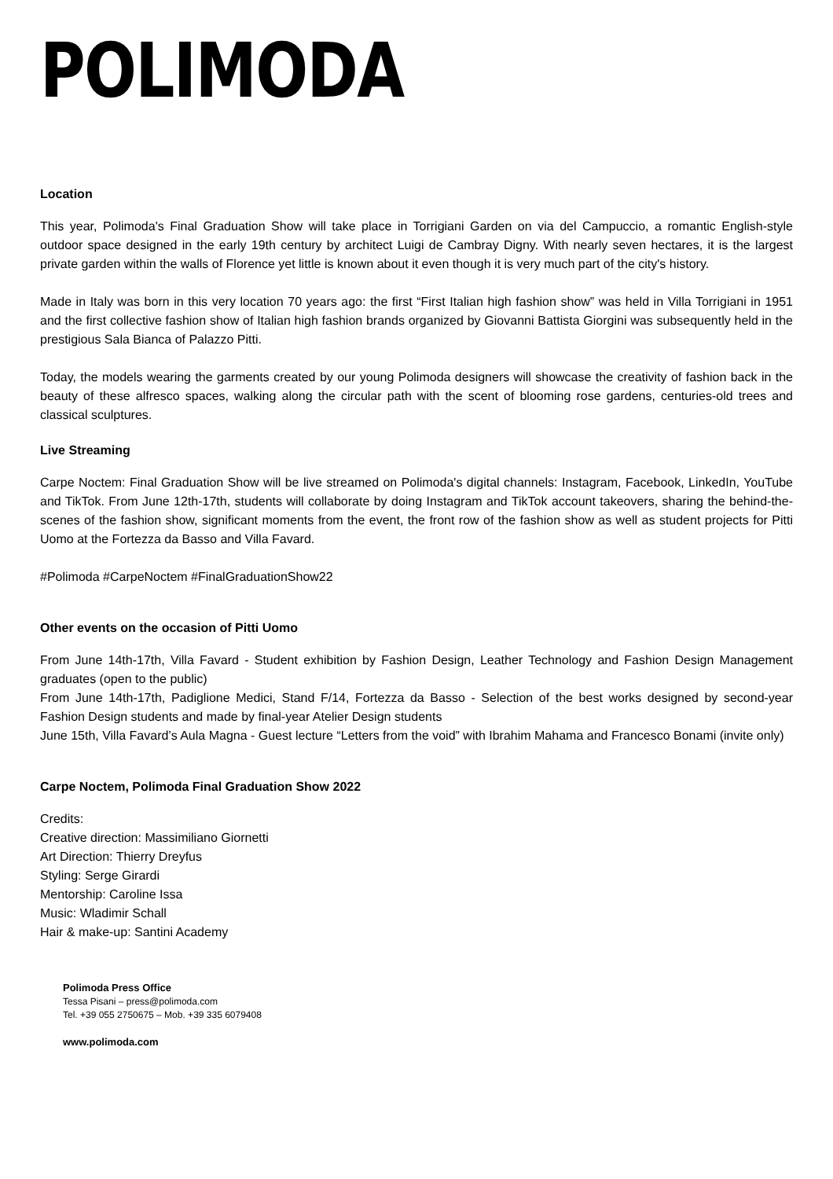POLIMODA
Location
This year, Polimoda's Final Graduation Show will take place in Torrigiani Garden on via del Campuccio, a romantic English-style outdoor space designed in the early 19th century by architect Luigi de Cambray Digny. With nearly seven hectares, it is the largest private garden within the walls of Florence yet little is known about it even though it is very much part of the city's history.
Made in Italy was born in this very location 70 years ago: the first “First Italian high fashion show” was held in Villa Torrigiani in 1951 and the first collective fashion show of Italian high fashion brands organized by Giovanni Battista Giorgini was subsequently held in the prestigious Sala Bianca of Palazzo Pitti.
Today, the models wearing the garments created by our young Polimoda designers will showcase the creativity of fashion back in the beauty of these alfresco spaces, walking along the circular path with the scent of blooming rose gardens, centuries-old trees and classical sculptures.
Live Streaming
Carpe Noctem: Final Graduation Show will be live streamed on Polimoda's digital channels: Instagram, Facebook, LinkedIn, YouTube and TikTok. From June 12th-17th, students will collaborate by doing Instagram and TikTok account takeovers, sharing the behind-the-scenes of the fashion show, significant moments from the event, the front row of the fashion show as well as student projects for Pitti Uomo at the Fortezza da Basso and Villa Favard.
#Polimoda #CarpeNoctem #FinalGraduationShow22
Other events on the occasion of Pitti Uomo
From June 14th-17th, Villa Favard - Student exhibition by Fashion Design, Leather Technology and Fashion Design Management graduates (open to the public)
From June 14th-17th, Padiglione Medici, Stand F/14, Fortezza da Basso - Selection of the best works designed by second-year Fashion Design students and made by final-year Atelier Design students
June 15th, Villa Favard’s Aula Magna - Guest lecture “Letters from the void” with Ibrahim Mahama and Francesco Bonami (invite only)
Carpe Noctem, Polimoda Final Graduation Show 2022
Credits:
Creative direction: Massimiliano Giornetti
Art Direction: Thierry Dreyfus
Styling: Serge Girardi
Mentorship: Caroline Issa
Music: Wladimir Schall
Hair & make-up: Santini Academy
Polimoda Press Office
Tessa Pisani – press@polimoda.com
Tel. +39 055 2750675 – Mob. +39 335 6079408
www.polimoda.com